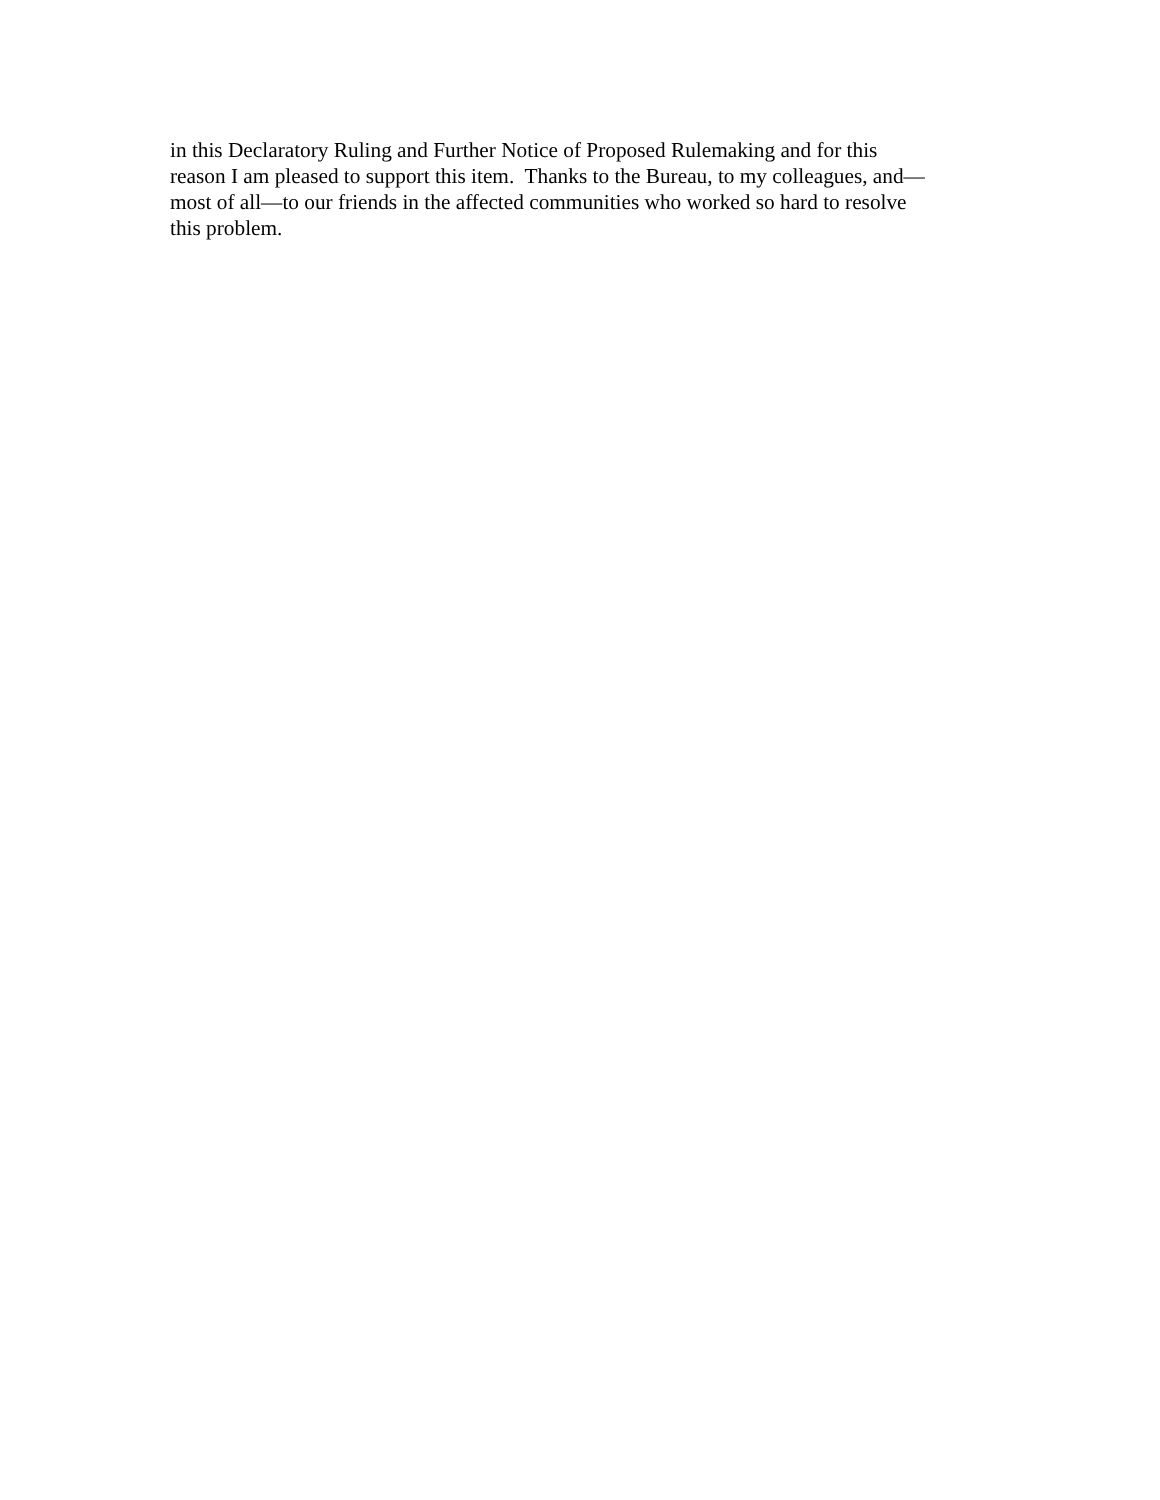in this Declaratory Ruling and Further Notice of Proposed Rulemaking and for this
reason I am pleased to support this item. Thanks to the Bureau, to my colleagues, and—
most of all—to our friends in the affected communities who worked so hard to resolve
this problem.